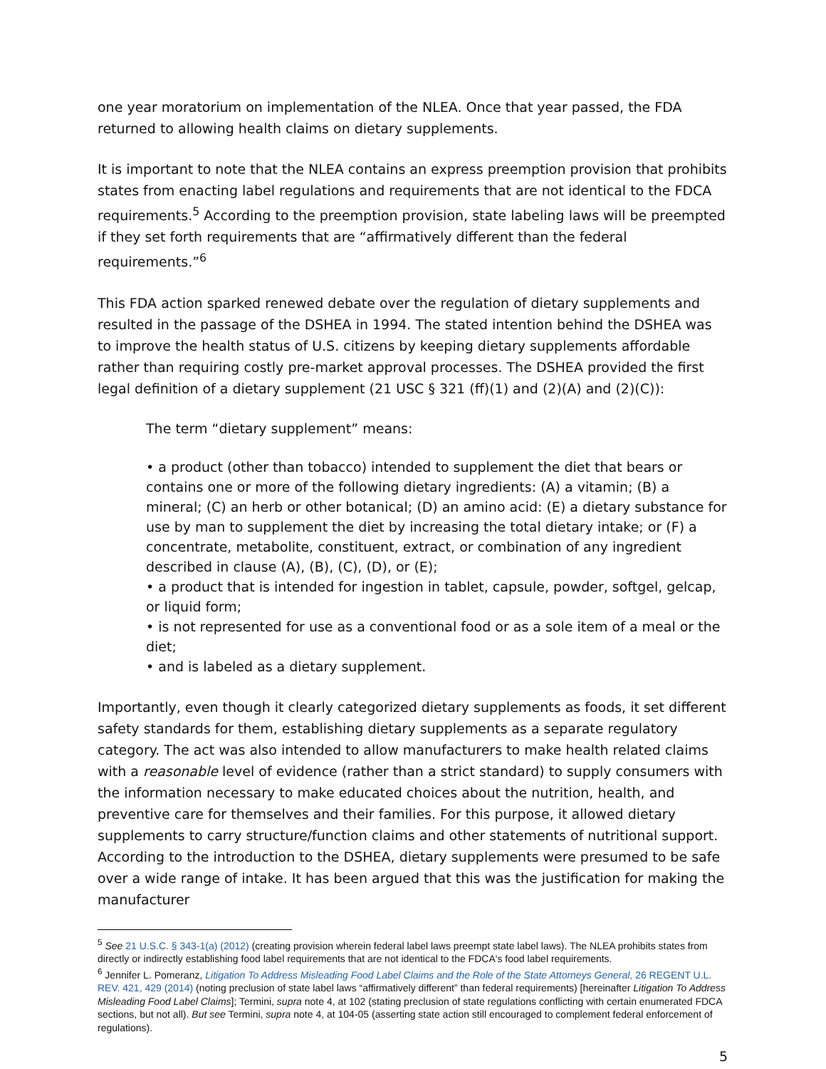one year moratorium on implementation of the NLEA. Once that year passed, the FDA returned to allowing health claims on dietary supplements.
It is important to note that the NLEA contains an express preemption provision that prohibits states from enacting label regulations and requirements that are not identical to the FDCA requirements.<sup>5</sup> According to the preemption provision, state labeling laws will be preempted if they set forth requirements that are “affirmatively different than the federal requirements.”<sup>6</sup>
This FDA action sparked renewed debate over the regulation of dietary supplements and resulted in the passage of the DSHEA in 1994. The stated intention behind the DSHEA was to improve the health status of U.S. citizens by keeping dietary supplements affordable rather than requiring costly pre-market approval processes. The DSHEA provided the first legal definition of a dietary supplement (21 USC § 321 (ff)(1) and (2)(A) and (2)(C)):
The term “dietary supplement” means:
• a product (other than tobacco) intended to supplement the diet that bears or contains one or more of the following dietary ingredients: (A) a vitamin; (B) a mineral; (C) an herb or other botanical; (D) an amino acid: (E) a dietary substance for use by man to supplement the diet by increasing the total dietary intake; or (F) a concentrate, metabolite, constituent, extract, or combination of any ingredient described in clause (A), (B), (C), (D), or (E);
• a product that is intended for ingestion in tablet, capsule, powder, softgel, gelcap, or liquid form;
• is not represented for use as a conventional food or as a sole item of a meal or the diet;
• and is labeled as a dietary supplement.
Importantly, even though it clearly categorized dietary supplements as foods, it set different safety standards for them, establishing dietary supplements as a separate regulatory category. The act was also intended to allow manufacturers to make health related claims with a reasonable level of evidence (rather than a strict standard) to supply consumers with the information necessary to make educated choices about the nutrition, health, and preventive care for themselves and their families. For this purpose, it allowed dietary supplements to carry structure/function claims and other statements of nutritional support. According to the introduction to the DSHEA, dietary supplements were presumed to be safe over a wide range of intake. It has been argued that this was the justification for making the manufacturer
<sup>5</sup> See 21 U.S.C. § 343-1(a) (2012) (creating provision wherein federal label laws preempt state label laws). The NLEA prohibits states from directly or indirectly establishing food label requirements that are not identical to the FDCA's food label requirements.
<sup>6</sup> Jennifer L. Pomeranz, Litigation To Address Misleading Food Label Claims and the Role of the State Attorneys General, 26 REGENT U.L. REV. 421, 429 (2014) (noting preclusion of state label laws “affirmatively different” than federal requirements) [hereinafter Litigation To Address Misleading Food Label Claims]; Termini, supra note 4, at 102 (stating preclusion of state regulations conflicting with certain enumerated FDCA sections, but not all). But see Termini, supra note 4, at 104-05 (asserting state action still encouraged to complement federal enforcement of regulations).
5